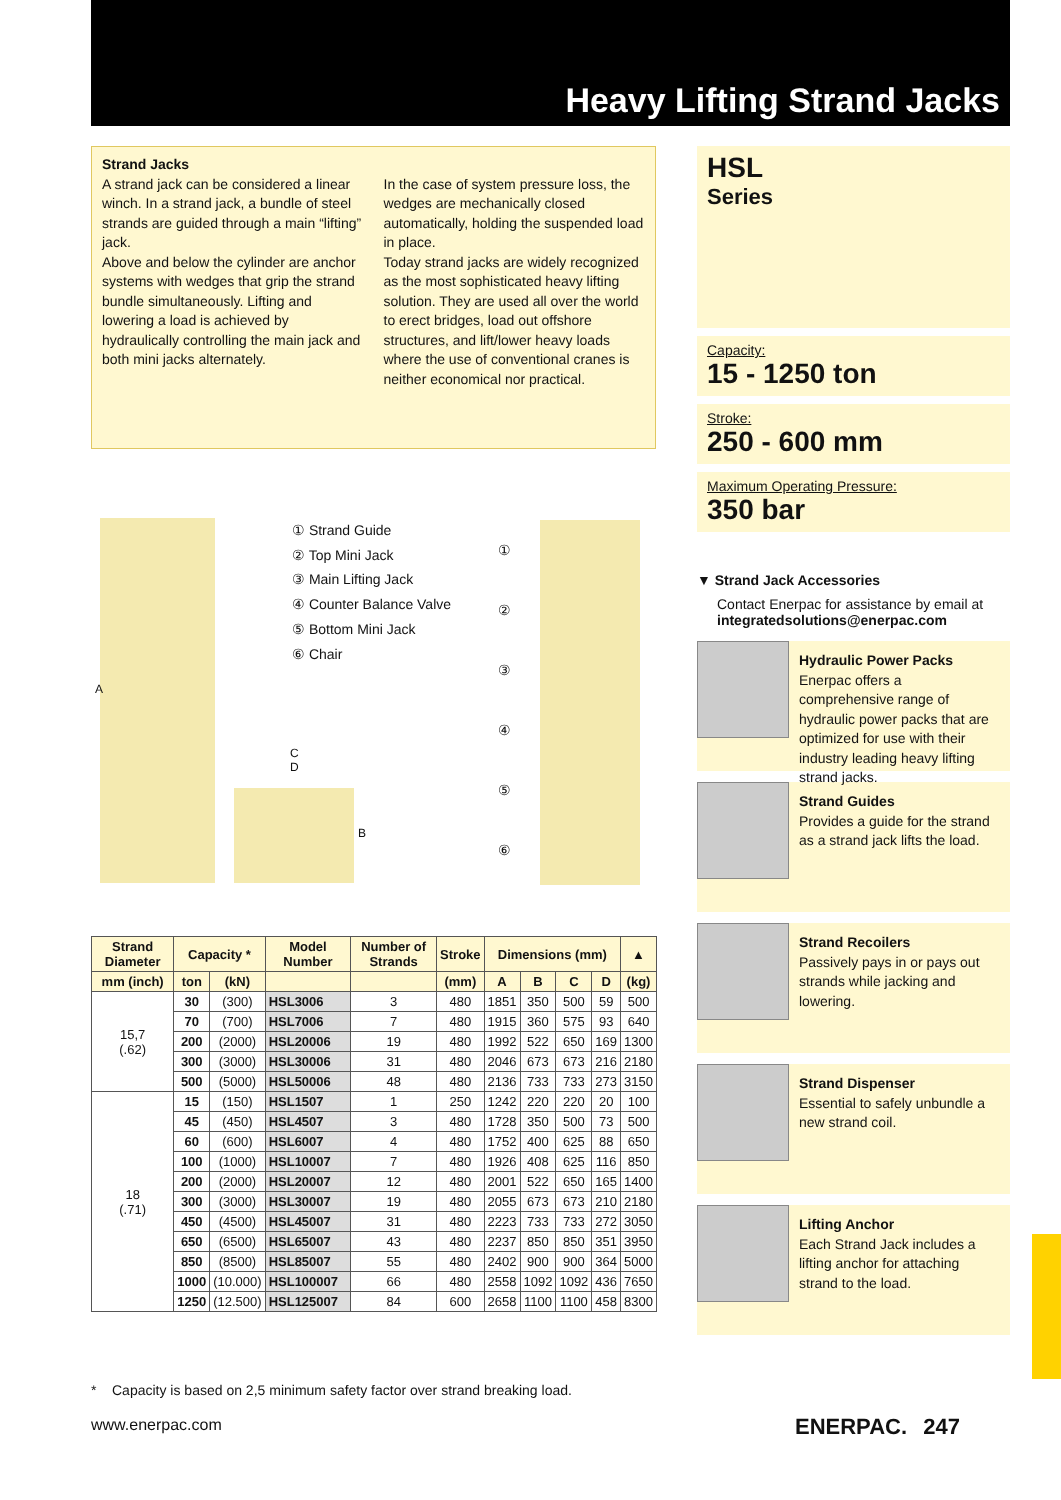Heavy Lifting Strand Jacks
Strand Jacks
A strand jack can be considered a linear winch. In a strand jack, a bundle of steel strands are guided through a main “lifting” jack.
Above and below the cylinder are anchor systems with wedges that grip the strand bundle simultaneously. Lifting and lowering a load is achieved by hydraulically controlling the main jack and both mini jacks alternately.
In the case of system pressure loss, the wedges are mechanically closed automatically, holding the suspended load in place.
Today strand jacks are widely recognized as the most sophisticated heavy lifting solution. They are used all over the world to erect bridges, load out offshore structures, and lift/lower heavy loads where the use of conventional cranes is neither economical nor practical.
HSL
Series
Capacity:
15 - 1250 ton
Stroke:
250 - 600 mm
Maximum Operating Pressure:
350 bar
▼ Strand Jack Accessories
Contact Enerpac for assistance by email at
integratedsolutions@enerpac.com
① Strand Guide
② Top Mini Jack
③ Main Lifting Jack
④ Counter Balance Valve
⑤ Bottom Mini Jack
⑥ Chair
A
C
D
B
①
②
③
④
⑤
⑥
| Strand Diameter | Capacity * | | Model Number | Number of Strands | Stroke | Dimensions (mm) | | | | ▲ |
| --- | --- | --- | --- | --- | --- | --- | --- | --- | --- | --- |
| mm (inch) | ton | (kN) | | | (mm) | A | B | C | D | (kg) |
| 15,7 (.62) | 30 | (300) | HSL3006 | 3 | 480 | 1851 | 350 | 500 | 59 | 500 |
| | 70 | (700) | HSL7006 | 7 | 480 | 1915 | 360 | 575 | 93 | 640 |
| | 200 | (2000) | HSL20006 | 19 | 480 | 1992 | 522 | 650 | 169 | 1300 |
| | 300 | (3000) | HSL30006 | 31 | 480 | 2046 | 673 | 673 | 216 | 2180 |
| | 500 | (5000) | HSL50006 | 48 | 480 | 2136 | 733 | 733 | 273 | 3150 |
| 18 (.71) | 15 | (150) | HSL1507 | 1 | 250 | 1242 | 220 | 220 | 20 | 100 |
| | 45 | (450) | HSL4507 | 3 | 480 | 1728 | 350 | 500 | 73 | 500 |
| | 60 | (600) | HSL6007 | 4 | 480 | 1752 | 400 | 625 | 88 | 650 |
| | 100 | (1000) | HSL10007 | 7 | 480 | 1926 | 408 | 625 | 116 | 850 |
| | 200 | (2000) | HSL20007 | 12 | 480 | 2001 | 522 | 650 | 165 | 1400 |
| | 300 | (3000) | HSL30007 | 19 | 480 | 2055 | 673 | 673 | 210 | 2180 |
| | 450 | (4500) | HSL45007 | 31 | 480 | 2223 | 733 | 733 | 272 | 3050 |
| | 650 | (6500) | HSL65007 | 43 | 480 | 2237 | 850 | 850 | 351 | 3950 |
| | 850 | (8500) | HSL85007 | 55 | 480 | 2402 | 900 | 900 | 364 | 5000 |
| | 1000 | (10.000) | HSL100007 | 66 | 480 | 2558 | 1092 | 1092 | 436 | 7650 |
| | 1250 | (12.500) | HSL125007 | 84 | 600 | 2658 | 1100 | 1100 | 458 | 8300 |
* Capacity is based on 2,5 minimum safety factor over strand breaking load.
Hydraulic Power Packs
Enerpac offers a comprehensive range of hydraulic power packs that are optimized for use with their industry leading heavy lifting strand jacks.
Strand Guides
Provides a guide for the strand as a strand jack lifts the load.
Strand Recoilers
Passively pays in or pays out strands while jacking and lowering.
Strand Dispenser
Essential to safely unbundle a new strand coil.
Lifting Anchor
Each Strand Jack includes a lifting anchor for attaching strand to the load.
www.enerpac.com ENERPAC. 247